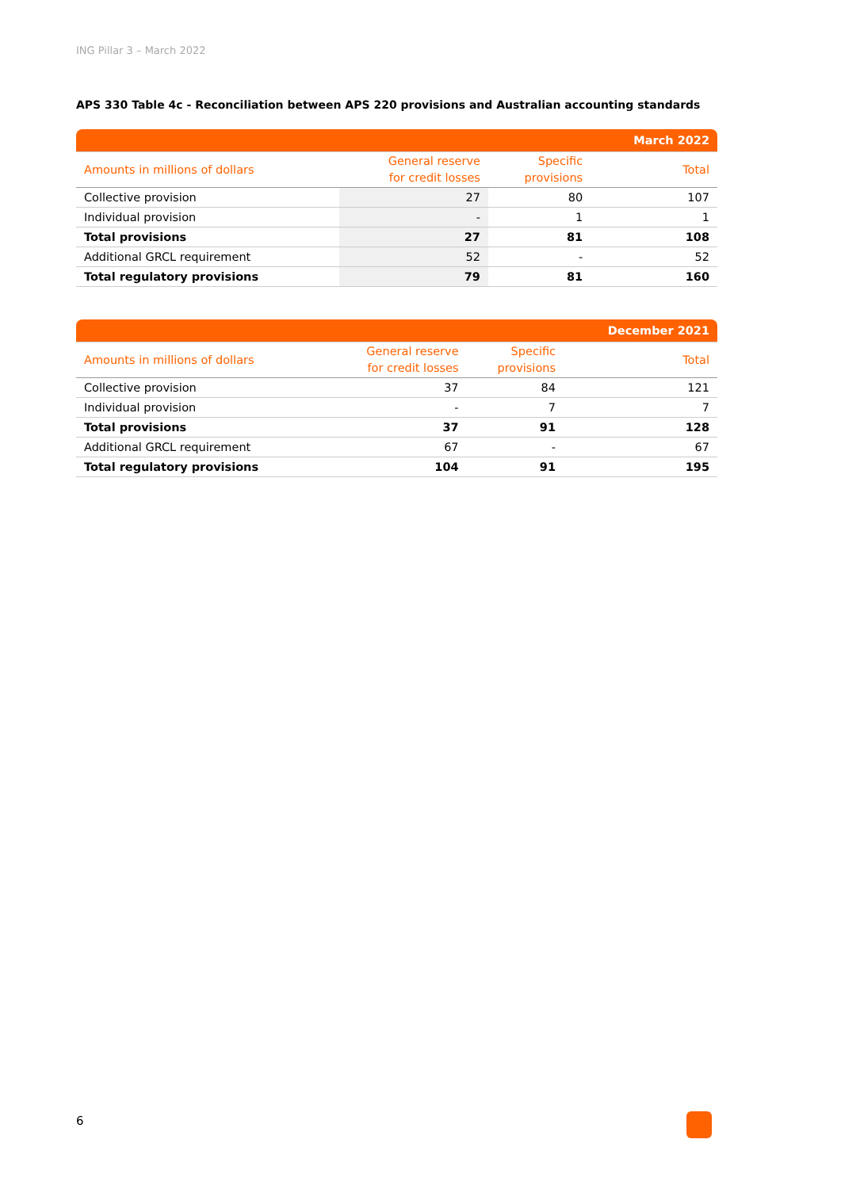ING Pillar 3 – March 2022
APS 330 Table 4c - Reconciliation between APS 220 provisions and Australian accounting standards
| | | | March 2022 |
| Amounts in millions of dollars | General reserve for credit losses | Specific provisions | Total |
| Collective provision | 27 | 80 | 107 |
| Individual provision | - | 1 | 1 |
| Total provisions | 27 | 81 | 108 |
| Additional GRCL requirement | 52 | - | 52 |
| Total regulatory provisions | 79 | 81 | 160 |
| | | | December 2021 |
| Amounts in millions of dollars | General reserve for credit losses | Specific provisions | Total |
| Collective provision | 37 | 84 | 121 |
| Individual provision | - | 7 | 7 |
| Total provisions | 37 | 91 | 128 |
| Additional GRCL requirement | 67 | - | 67 |
| Total regulatory provisions | 104 | 91 | 195 |
6